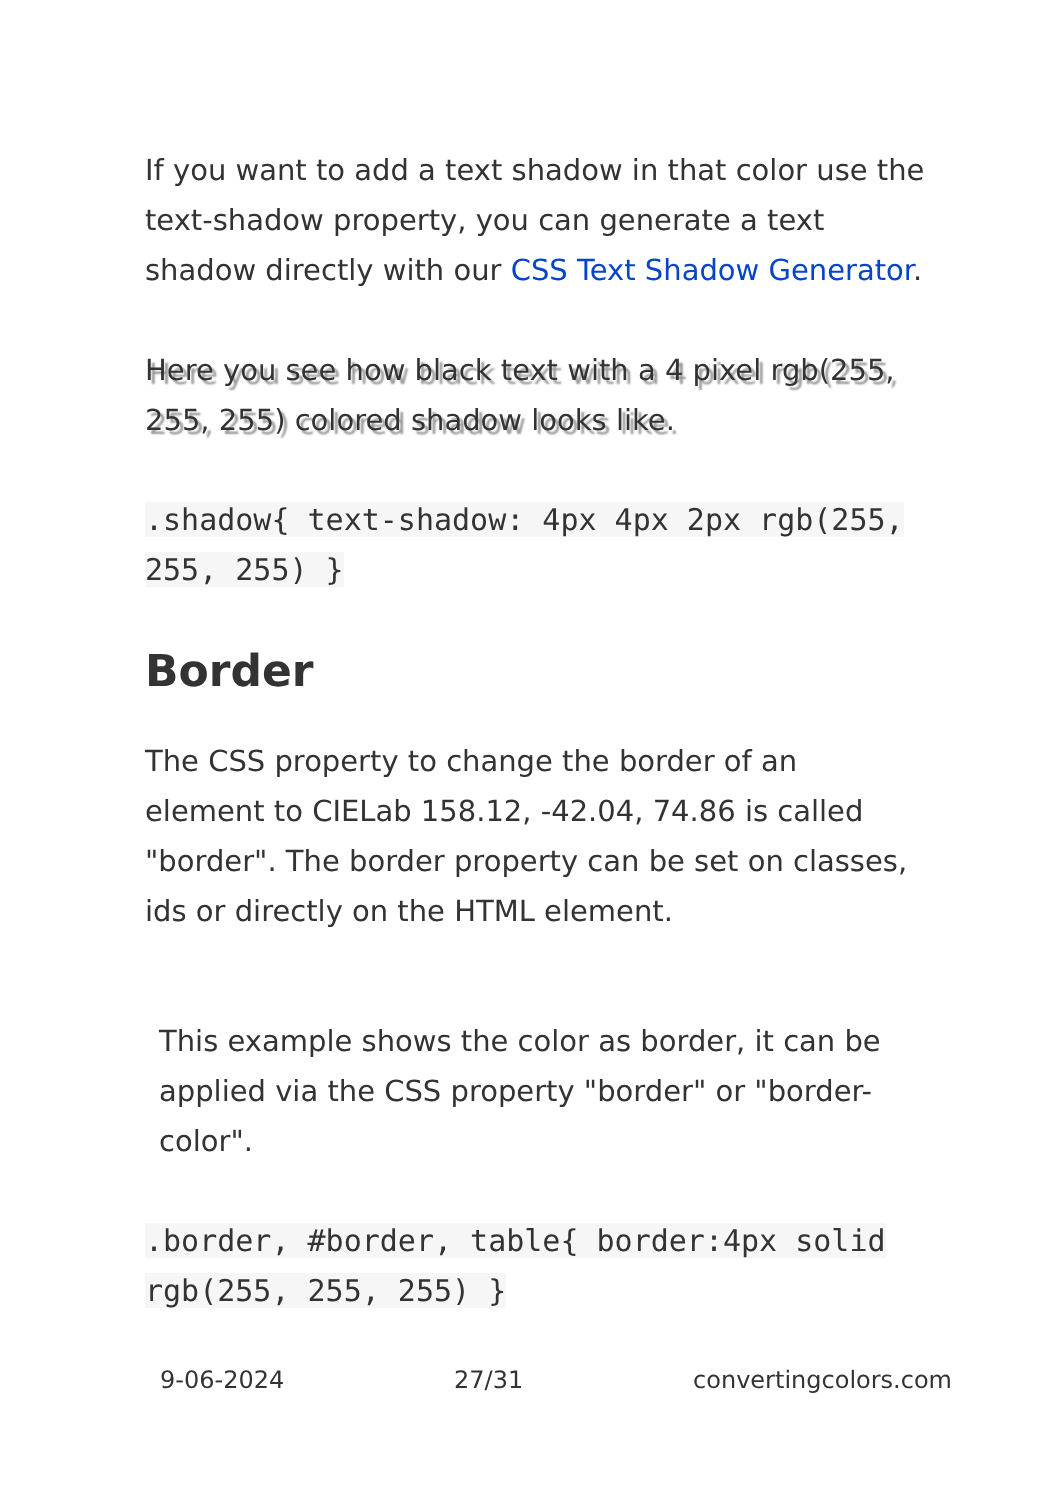If you want to add a text shadow in that color use the text-shadow property, you can generate a text shadow directly with our CSS Text Shadow Generator.
Here you see how black text with a 4 pixel rgb(255, 255, 255) colored shadow looks like.
.shadow{ text-shadow: 4px 4px 2px rgb(255, 255, 255) }
Border
The CSS property to change the border of an element to CIELab 158.12, -42.04, 74.86 is called "border". The border property can be set on classes, ids or directly on the HTML element.
This example shows the color as border, it can be applied via the CSS property "border" or "border-color".
.border, #border, table{ border:4px solid rgb(255, 255, 255) }
9-06-2024 27/31 convertingcolors.com